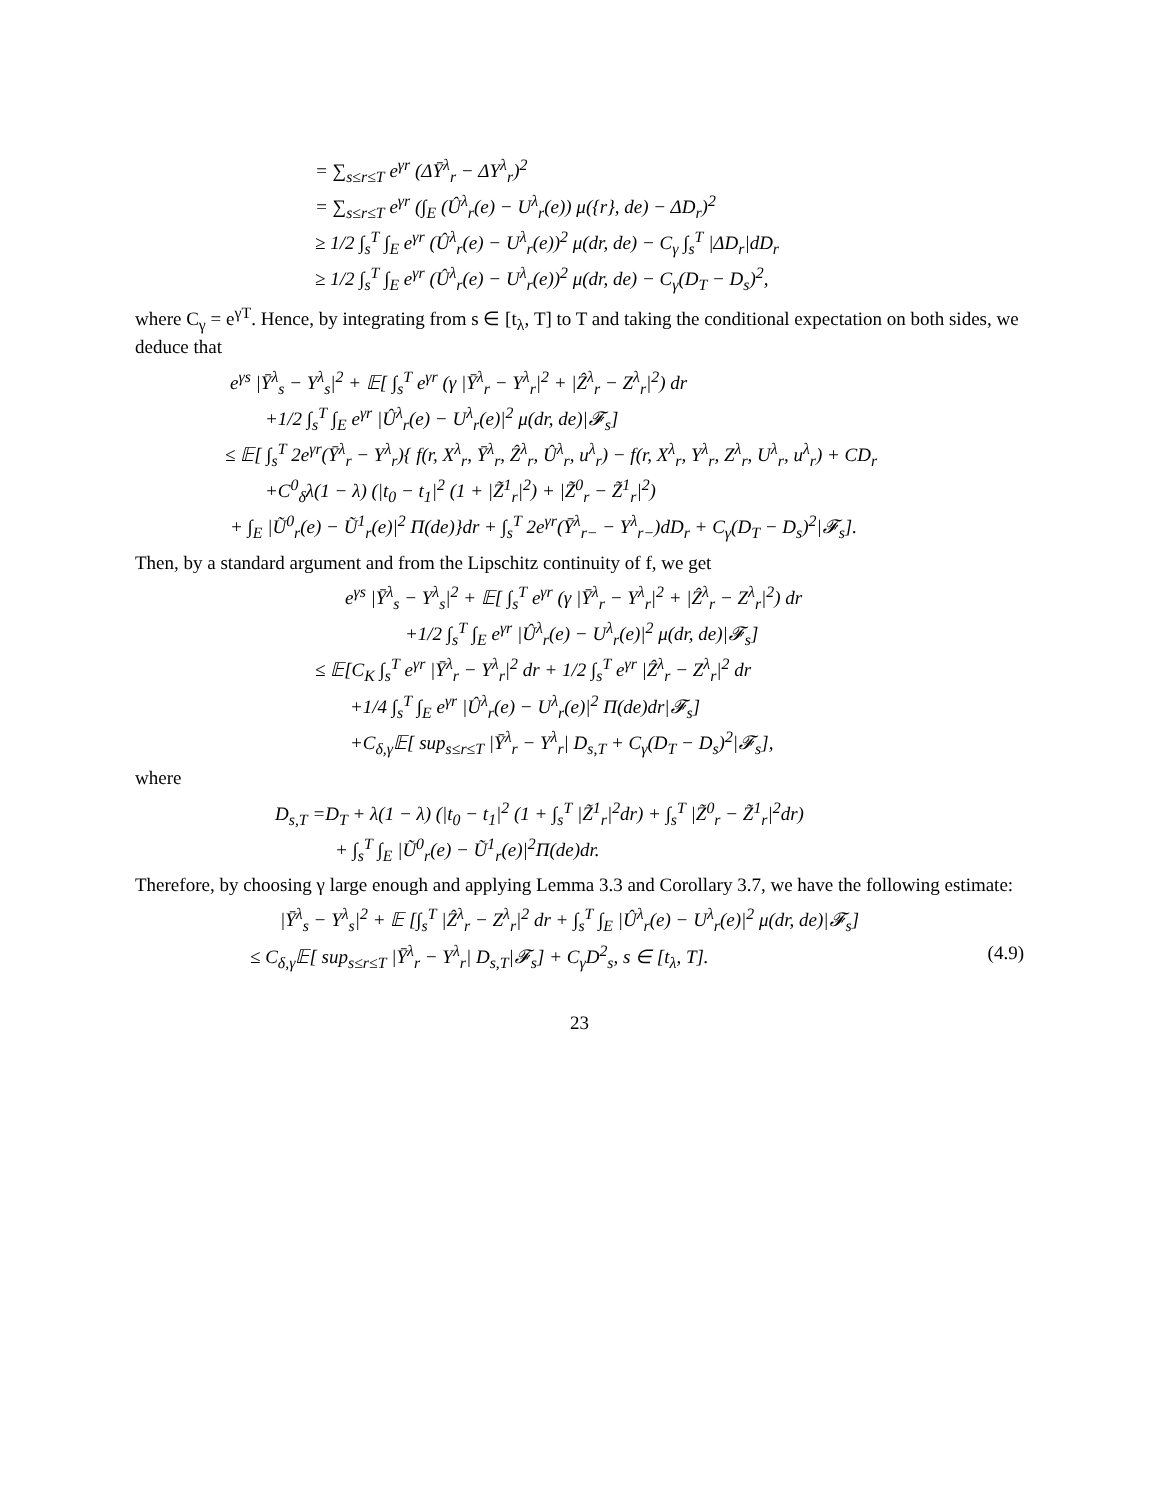= ∑<sub>s≤r≤T</sub> e<sup>γr</sup> (ΔȲ<sup>λ</sup><sub>r</sub> − ΔY<sup>λ</sup><sub>r</sub>)<sup>2</sup>
= ∑<sub>s≤r≤T</sub> e<sup>γr</sup> (∫<sub>E</sub> (Û<sup>λ</sup><sub>r</sub>(e) − U<sup>λ</sup><sub>r</sub>(e)) μ({r}, de) − ΔD<sub>r</sub>)<sup>2</sup>
≥ 1/2 ∫<sub>s</sub><sup>T</sup> ∫<sub>E</sub> e<sup>γr</sup> (Û<sup>λ</sup><sub>r</sub>(e) − U<sup>λ</sup><sub>r</sub>(e))<sup>2</sup> μ(dr, de) − C<sub>γ</sub> ∫<sub>s</sub><sup>T</sup> |ΔD<sub>r</sub>|dD<sub>r</sub>
≥ 1/2 ∫<sub>s</sub><sup>T</sup> ∫<sub>E</sub> e<sup>γr</sup> (Û<sup>λ</sup><sub>r</sub>(e) − U<sup>λ</sup><sub>r</sub>(e))<sup>2</sup> μ(dr, de) − C<sub>γ</sub>(D<sub>T</sub> − D<sub>s</sub>)<sup>2</sup>,
where C<sub>γ</sub> = e<sup>γT</sup>. Hence, by integrating from s ∈ [t<sub>λ</sub>, T] to T and taking the conditional expectation on both sides, we deduce that
e<sup>γs</sup> |Ȳ<sup>λ</sup><sub>s</sub> − Y<sup>λ</sup><sub>s</sub>|<sup>2</sup> + 𝔼[ ∫<sub>s</sub><sup>T</sup> e<sup>γr</sup> (γ |Ȳ<sup>λ</sup><sub>r</sub> − Y<sup>λ</sup><sub>r</sub>|<sup>2</sup> + |Ẑ<sup>λ</sup><sub>r</sub> − Z<sup>λ</sup><sub>r</sub>|<sup>2</sup>) dr
+1/2 ∫<sub>s</sub><sup>T</sup> ∫<sub>E</sub> e<sup>γr</sup> |Û<sup>λ</sup><sub>r</sub>(e) − U<sup>λ</sup><sub>r</sub>(e)|<sup>2</sup> μ(dr, de)|𝓕<sub>s</sub>]
≤ 𝔼[ ∫<sub>s</sub><sup>T</sup> 2e<sup>γr</sup>(Ȳ<sup>λ</sup><sub>r</sub> − Y<sup>λ</sup><sub>r</sub>){ f(r, X<sup>λ</sup><sub>r</sub>, Ȳ<sup>λ</sup><sub>r</sub>, Ẑ<sup>λ</sup><sub>r</sub>, Û<sup>λ</sup><sub>r</sub>, u<sup>λ</sup><sub>r</sub>) − f(r, X<sup>λ</sup><sub>r</sub>, Y<sup>λ</sup><sub>r</sub>, Z<sup>λ</sup><sub>r</sub>, U<sup>λ</sup><sub>r</sub>, u<sup>λ</sup><sub>r</sub>) + CD<sub>r</sub>
+C<sup>0</sup><sub>δ</sub>λ(1 − λ) (|t<sub>0</sub> − t<sub>1</sub>|<sup>2</sup> (1 + |Z̃<sup>1</sup><sub>r</sub>|<sup>2</sup>) + |Z̃<sup>0</sup><sub>r</sub> − Z̃<sup>1</sup><sub>r</sub>|<sup>2</sup>)
+ ∫<sub>E</sub> |Ũ<sup>0</sup><sub>r</sub>(e) − Ũ<sup>1</sup><sub>r</sub>(e)|<sup>2</sup> Π(de)}dr + ∫<sub>s</sub><sup>T</sup> 2e<sup>γr</sup>(Ȳ<sup>λ</sup><sub>r−</sub> − Y<sup>λ</sup><sub>r−</sub>)dD<sub>r</sub> + C<sub>γ</sub>(D<sub>T</sub> − D<sub>s</sub>)<sup>2</sup>|𝓕<sub>s</sub>].
Then, by a standard argument and from the Lipschitz continuity of f, we get
e<sup>γs</sup> |Ȳ<sup>λ</sup><sub>s</sub> − Y<sup>λ</sup><sub>s</sub>|<sup>2</sup> + 𝔼[ ∫<sub>s</sub><sup>T</sup> e<sup>γr</sup> (γ |Ȳ<sup>λ</sup><sub>r</sub> − Y<sup>λ</sup><sub>r</sub>|<sup>2</sup> + |Ẑ<sup>λ</sup><sub>r</sub> − Z<sup>λ</sup><sub>r</sub>|<sup>2</sup>) dr
+1/2 ∫<sub>s</sub><sup>T</sup> ∫<sub>E</sub> e<sup>γr</sup> |Û<sup>λ</sup><sub>r</sub>(e) − U<sup>λ</sup><sub>r</sub>(e)|<sup>2</sup> μ(dr, de)|𝓕<sub>s</sub>]
≤ 𝔼[C<sub>K</sub> ∫<sub>s</sub><sup>T</sup> e<sup>γr</sup> |Ȳ<sup>λ</sup><sub>r</sub> − Y<sup>λ</sup><sub>r</sub>|<sup>2</sup> dr + 1/2 ∫<sub>s</sub><sup>T</sup> e<sup>γr</sup> |Ẑ<sup>λ</sup><sub>r</sub> − Z<sup>λ</sup><sub>r</sub>|<sup>2</sup> dr
+1/4 ∫<sub>s</sub><sup>T</sup> ∫<sub>E</sub> e<sup>γr</sup> |Û<sup>λ</sup><sub>r</sub>(e) − U<sup>λ</sup><sub>r</sub>(e)|<sup>2</sup> Π(de)dr|𝓕<sub>s</sub>]
+C<sub>δ,γ</sub>𝔼[ sup<sub>s≤r≤T</sub> |Ȳ<sup>λ</sup><sub>r</sub> − Y<sup>λ</sup><sub>r</sub>| D<sub>s,T</sub> + C<sub>γ</sub>(D<sub>T</sub> − D<sub>s</sub>)<sup>2</sup>|𝓕<sub>s</sub>],
where
D<sub>s,T</sub> =D<sub>T</sub> + λ(1 − λ) (|t<sub>0</sub> − t<sub>1</sub>|<sup>2</sup> (1 + ∫<sub>s</sub><sup>T</sup> |Z̃<sup>1</sup><sub>r</sub>|<sup>2</sup>dr) + ∫<sub>s</sub><sup>T</sup> |Z̃<sup>0</sup><sub>r</sub> − Z̃<sup>1</sup><sub>r</sub>|<sup>2</sup>dr)
+ ∫<sub>s</sub><sup>T</sup> ∫<sub>E</sub> |Ũ<sup>0</sup><sub>r</sub>(e) − Ũ<sup>1</sup><sub>r</sub>(e)|<sup>2</sup>Π(de)dr.
Therefore, by choosing γ large enough and applying Lemma 3.3 and Corollary 3.7, we have the following estimate:
|Ȳ<sup>λ</sup><sub>s</sub> − Y<sup>λ</sup><sub>s</sub>|<sup>2</sup> + 𝔼 [∫<sub>s</sub><sup>T</sup> |Ẑ<sup>λ</sup><sub>r</sub> − Z<sup>λ</sup><sub>r</sub>|<sup>2</sup> dr + ∫<sub>s</sub><sup>T</sup> ∫<sub>E</sub> |Û<sup>λ</sup><sub>r</sub>(e) − U<sup>λ</sup><sub>r</sub>(e)|<sup>2</sup> μ(dr, de)|𝓕<sub>s</sub>]
≤ C<sub>δ,γ</sub>𝔼[ sup<sub>s≤r≤T</sub> |Ȳ<sup>λ</sup><sub>r</sub> − Y<sup>λ</sup><sub>r</sub>| D<sub>s,T</sub>|𝓕<sub>s</sub>] + C<sub>γ</sub>D<sup>2</sup><sub>s</sub>, s ∈ [t<sub>λ</sub>, T]. (4.9)
23